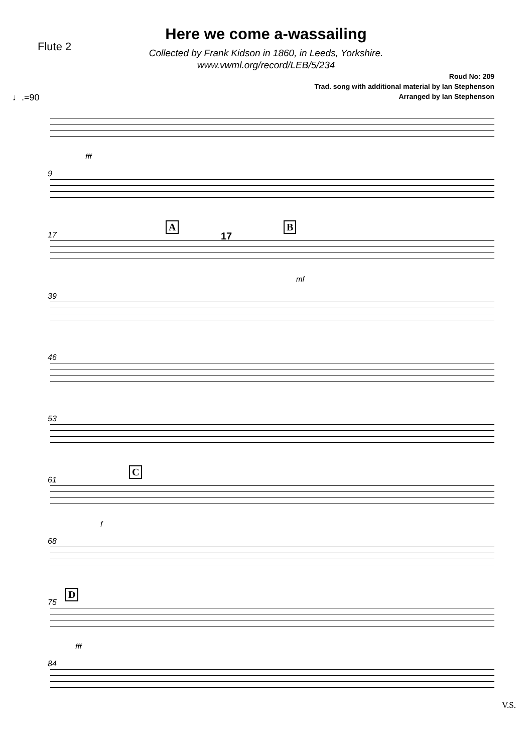Flute 2
Here we come a-wassailing
Collected by Frank Kidson in 1860, in Leeds, Yorkshire.
www.vwml.org/record/LEB/5/234
Roud No: 209
Trad. song with additional material by Ian Stephenson
Arranged by Ian Stephenson
♩.=90
fff
9
17
A
17
B
mf
39
46
53
61
C
f
68
75
D
fff
84
V.S.